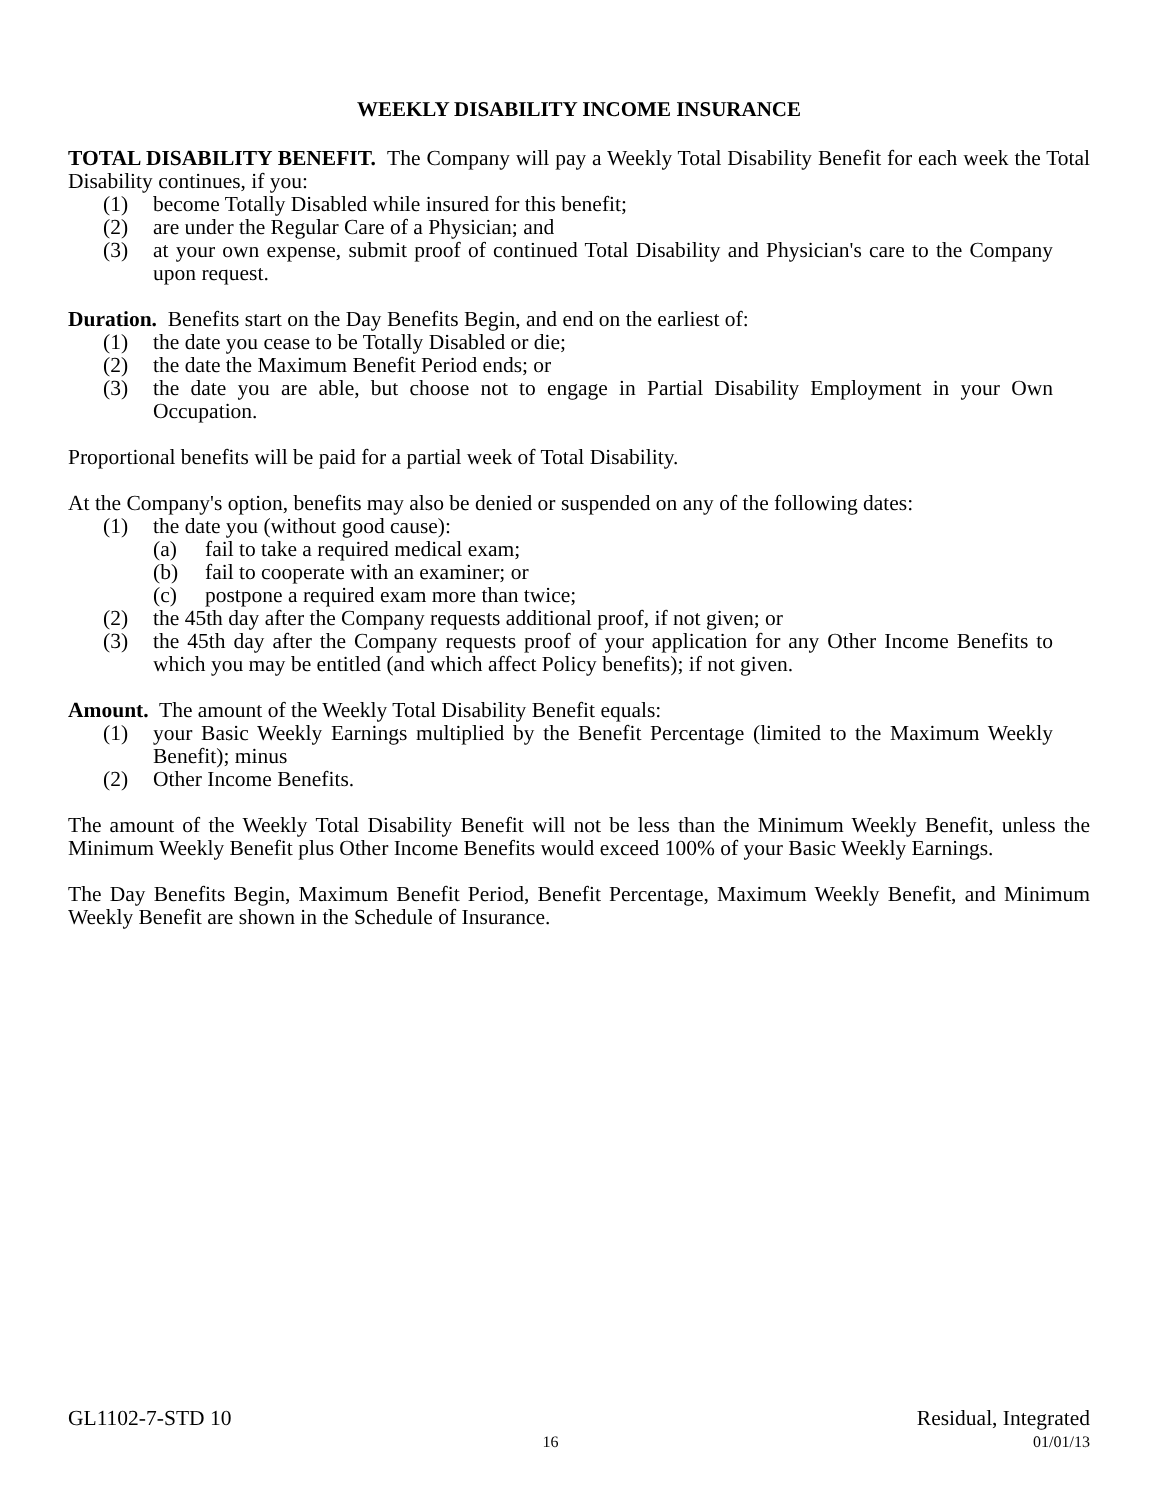WEEKLY DISABILITY INCOME INSURANCE
TOTAL DISABILITY BENEFIT. The Company will pay a Weekly Total Disability Benefit for each week the Total Disability continues, if you:
(1) become Totally Disabled while insured for this benefit;
(2) are under the Regular Care of a Physician; and
(3) at your own expense, submit proof of continued Total Disability and Physician's care to the Company upon request.
Duration. Benefits start on the Day Benefits Begin, and end on the earliest of:
(1) the date you cease to be Totally Disabled or die;
(2) the date the Maximum Benefit Period ends; or
(3) the date you are able, but choose not to engage in Partial Disability Employment in your Own Occupation.
Proportional benefits will be paid for a partial week of Total Disability.
At the Company's option, benefits may also be denied or suspended on any of the following dates:
(1) the date you (without good cause):
(a) fail to take a required medical exam;
(b) fail to cooperate with an examiner; or
(c) postpone a required exam more than twice;
(2) the 45th day after the Company requests additional proof, if not given; or
(3) the 45th day after the Company requests proof of your application for any Other Income Benefits to which you may be entitled (and which affect Policy benefits); if not given.
Amount. The amount of the Weekly Total Disability Benefit equals:
(1) your Basic Weekly Earnings multiplied by the Benefit Percentage (limited to the Maximum Weekly Benefit); minus
(2) Other Income Benefits.
The amount of the Weekly Total Disability Benefit will not be less than the Minimum Weekly Benefit, unless the Minimum Weekly Benefit plus Other Income Benefits would exceed 100% of your Basic Weekly Earnings.
The Day Benefits Begin, Maximum Benefit Period, Benefit Percentage, Maximum Weekly Benefit, and Minimum Weekly Benefit are shown in the Schedule of Insurance.
GL1102-7-STD 10 Residual, Integrated
16 01/01/13